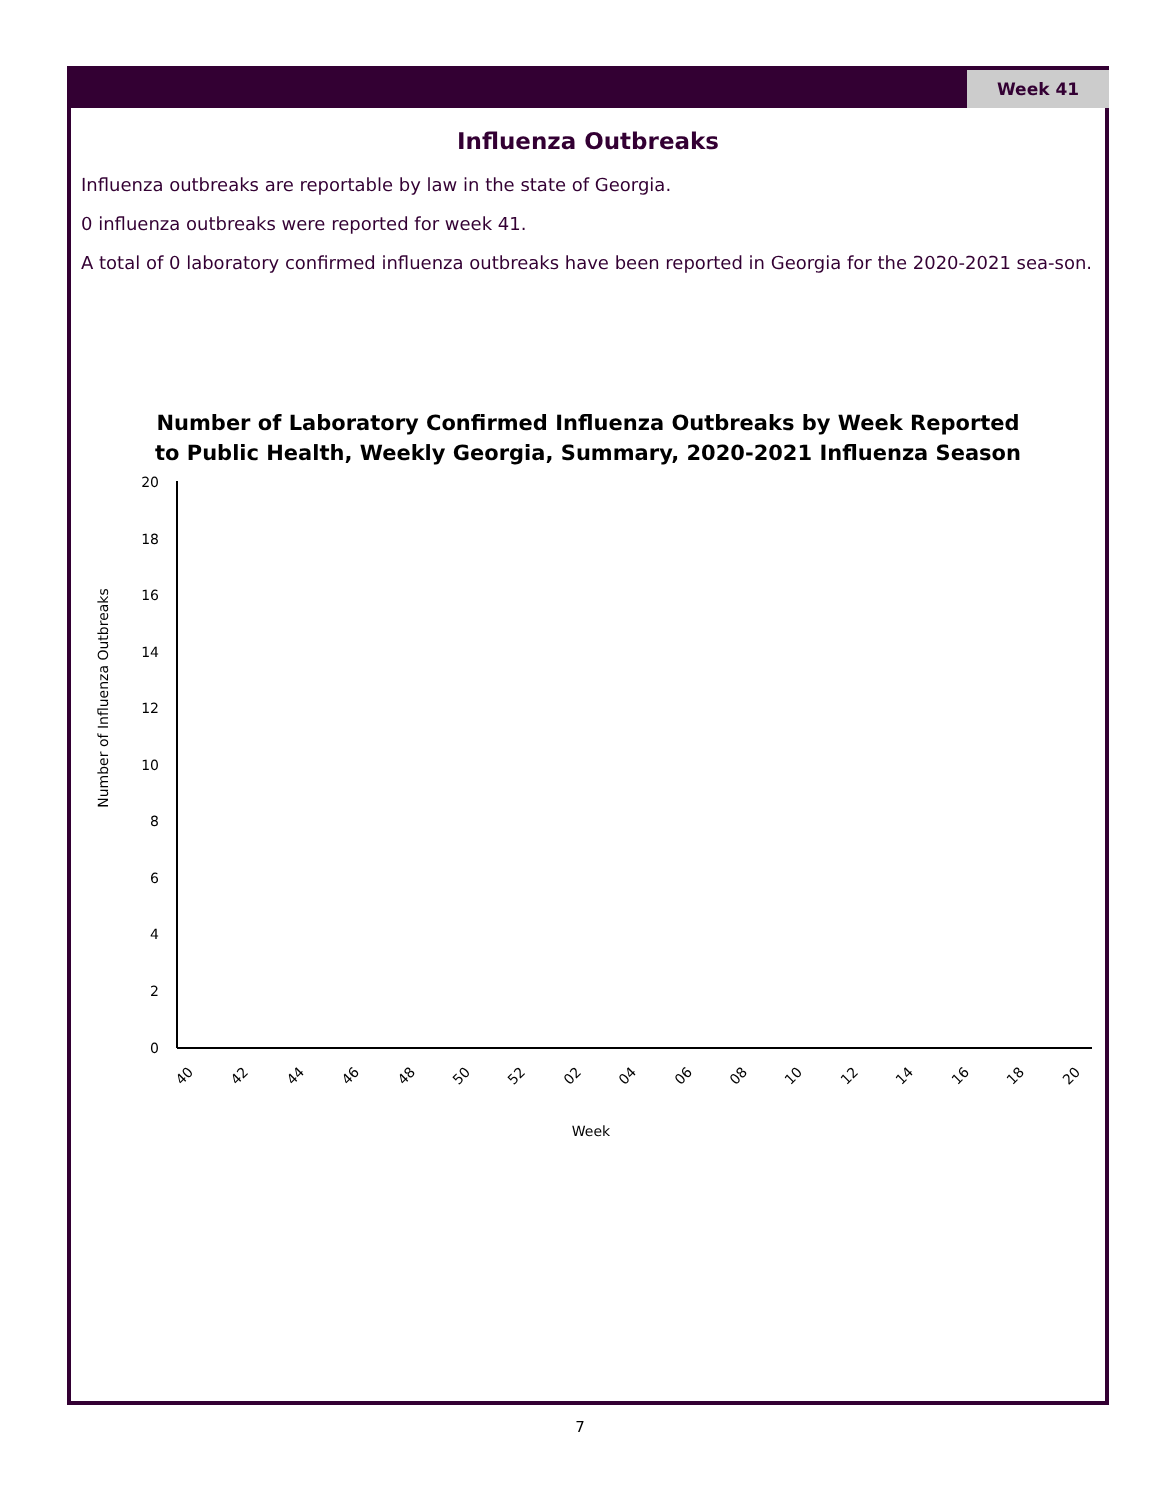Week 41
Influenza Outbreaks
Influenza outbreaks are reportable by law in the state of Georgia.
0 influenza outbreaks were reported for week 41.
A total of 0 laboratory confirmed influenza outbreaks have been reported in Georgia for the 2020-2021 sea-son.
Number of Laboratory Confirmed Influenza Outbreaks by Week Reported
to Public Health, Weekly Georgia, Summary, 2020-2021 Influenza Season
20
18
16
14
12
10
8
6
4
2
0
Number of Influenza Outbreaks
40
42
44
46
48
50
52
02
04
06
08
10
12
14
16
18
20
Week
7